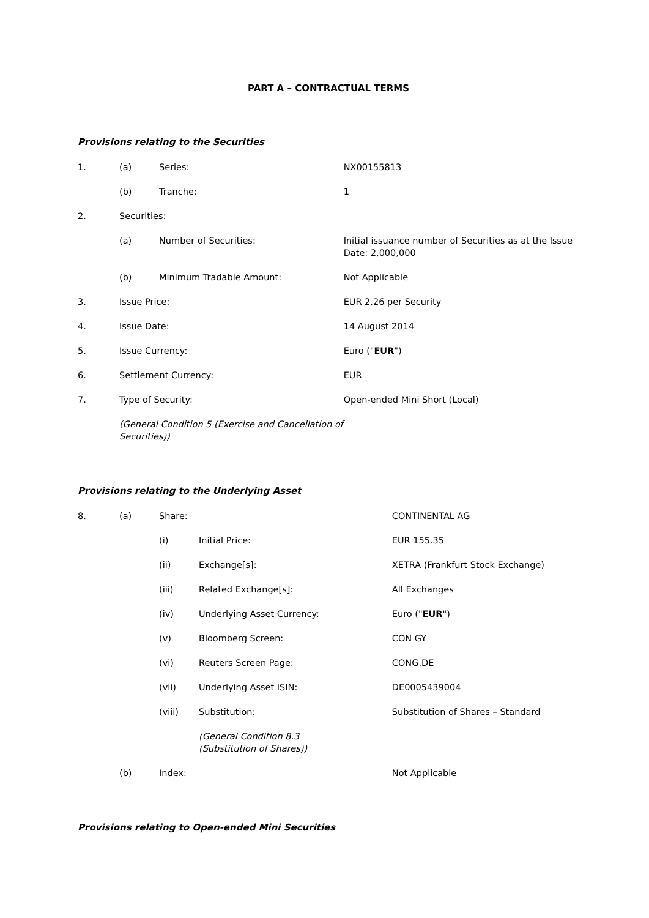PART A – CONTRACTUAL TERMS
Provisions relating to the Securities
| 1. | (a) | Series: | NX00155813 |
| | (b) | Tranche: | 1 |
| 2. | Securities: | | |
| | (a) | Number of Securities: | Initial issuance number of Securities as at the Issue Date: 2,000,000 |
| | (b) | Minimum Tradable Amount: | Not Applicable |
| 3. | Issue Price: | | EUR 2.26 per Security |
| 4. | Issue Date: | | 14 August 2014 |
| 5. | Issue Currency: | | Euro (" EUR ") |
| 6. | Settlement Currency: | | EUR |
| 7. | Type of Security: | | Open-ended Mini Short (Local) |
| | (General Condition 5 (Exercise and Cancellation of Securities)) | | |
Provisions relating to the Underlying Asset
| 8. | (a) | Share: | | CONTINENTAL AG |
| | | (i) | Initial Price: | EUR 155.35 |
| | | (ii) | Exchange[s]: | XETRA (Frankfurt Stock Exchange) |
| | | (iii) | Related Exchange[s]: | All Exchanges |
| | | (iv) | Underlying Asset Currency: | Euro (" EUR ") |
| | | (v) | Bloomberg Screen: | CON GY |
| | | (vi) | Reuters Screen Page: | CONG.DE |
| | | (vii) | Underlying Asset ISIN: | DE0005439004 |
| | | (viii) | Substitution: | Substitution of Shares – Standard |
| | | | (General Condition 8.3 (Substitution of Shares)) | |
| | (b) | Index: | | Not Applicable |
Provisions relating to Open-ended Mini Securities